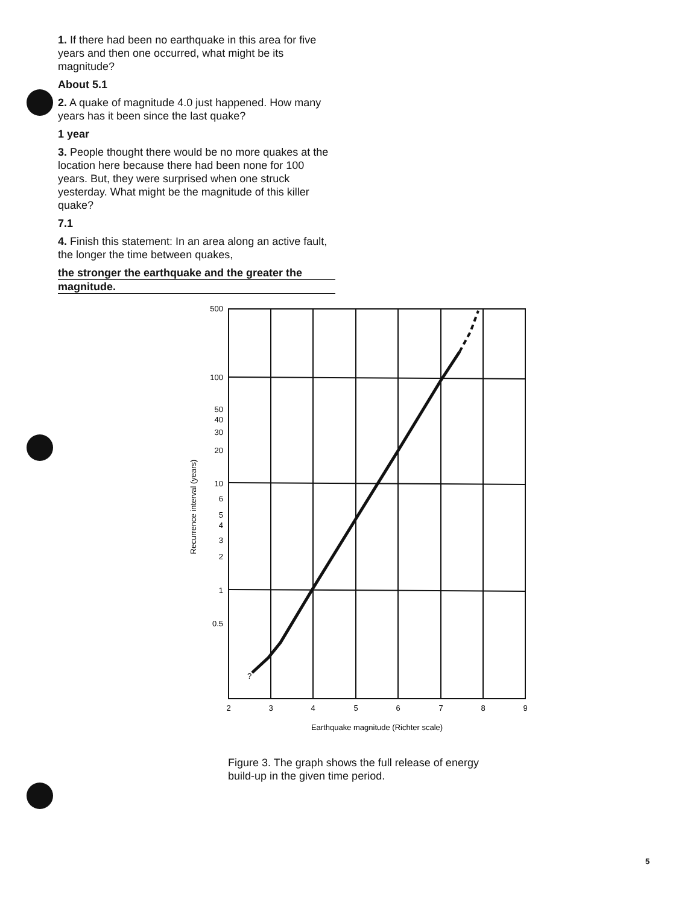1. If there had been no earthquake in this area for five years and then one occurred, what might be its magnitude?
About 5.1
2. A quake of magnitude 4.0 just happened. How many years has it been since the last quake?
1 year
3. People thought there would be no more quakes at the location here because there had been none for 100 years. But, they were surprised when one struck yesterday. What might be the magnitude of this killer quake?
7.1
4. Finish this statement: In an area along an active fault, the longer the time between quakes,
the stronger the earthquake and the greater the
magnitude.
500
100
50
40
30
20
10
6
5
4
3
2
1
0.5
?
2
3
4
5
6
7
8
9
Earthquake magnitude (Richter scale)
Recurrence interval (years)
Figure 3. The graph shows the full release of energy build-up in the given time period.
5